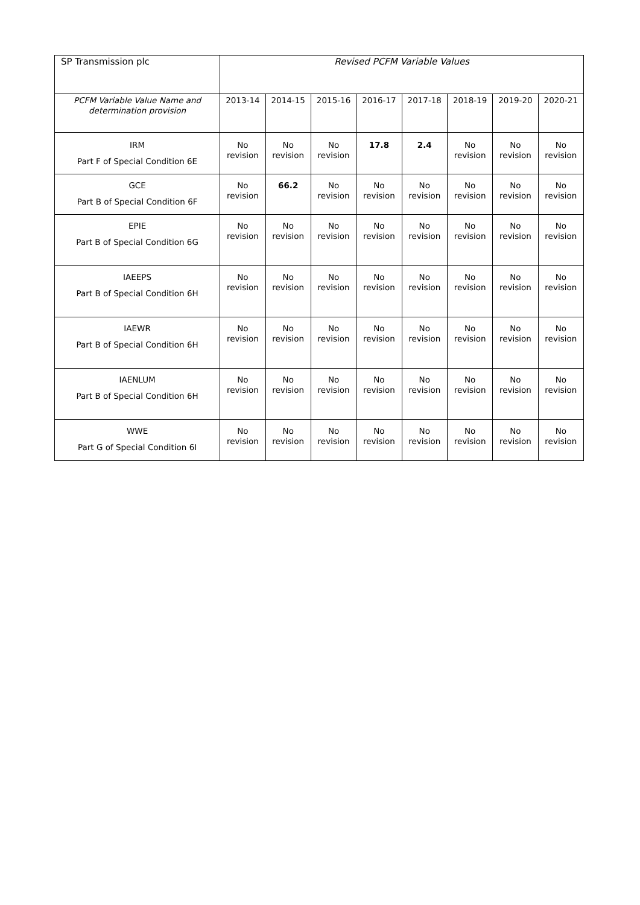| SP Transmission plc | Revised PCFM Variable Values | | | | | | | |
| PCFM Variable Value Name and determination provision | 2013-14 | 2014-15 | 2015-16 | 2016-17 | 2017-18 | 2018-19 | 2019-20 | 2020-21 |
| IRM Part F of Special Condition 6E | No revision | No revision | No revision | 17.8 | 2.4 | No revision | No revision | No revision |
| GCE Part B of Special Condition 6F | No revision | 66.2 | No revision | No revision | No revision | No revision | No revision | No revision |
| EPIE Part B of Special Condition 6G | No revision | No revision | No revision | No revision | No revision | No revision | No revision | No revision |
| IAEEPS Part B of Special Condition 6H | No revision | No revision | No revision | No revision | No revision | No revision | No revision | No revision |
| IAEWR Part B of Special Condition 6H | No revision | No revision | No revision | No revision | No revision | No revision | No revision | No revision |
| IAENLUM Part B of Special Condition 6H | No revision | No revision | No revision | No revision | No revision | No revision | No revision | No revision |
| WWE Part G of Special Condition 6I | No revision | No revision | No revision | No revision | No revision | No revision | No revision | No revision |